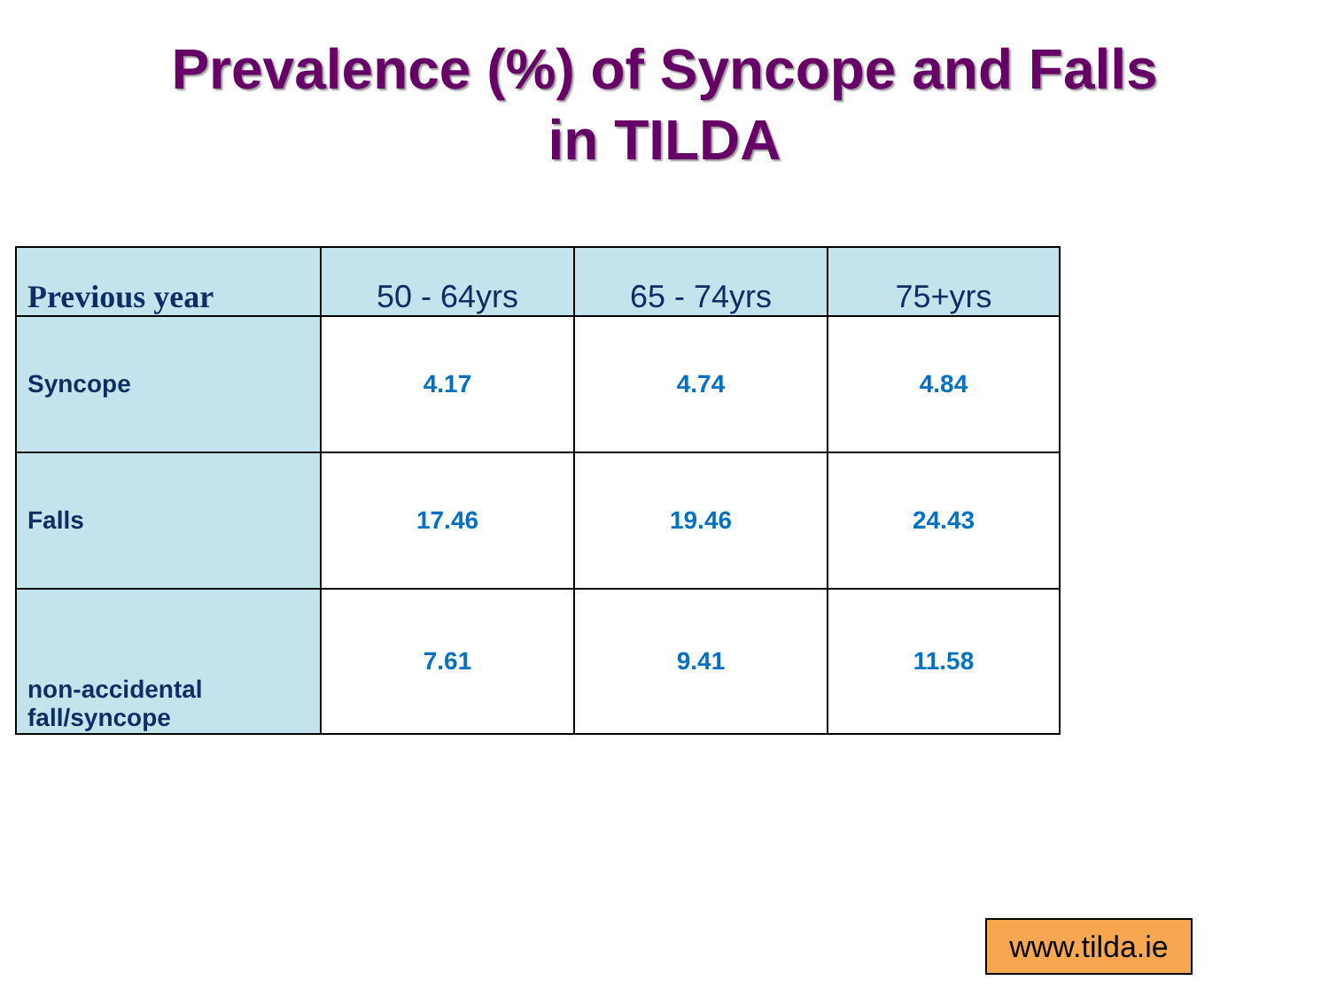Prevalence (%) of Syncope and Falls
in TILDA
| Previous year | 50 - 64yrs | 65 - 74yrs | 75+yrs |
| --- | --- | --- | --- |
| Syncope | 4.17 | 4.74 | 4.84 |
| Falls | 17.46 | 19.46 | 24.43 |
| non-accidental fall/syncope | 7.61 | 9.41 | 11.58 |
www.tilda.ie